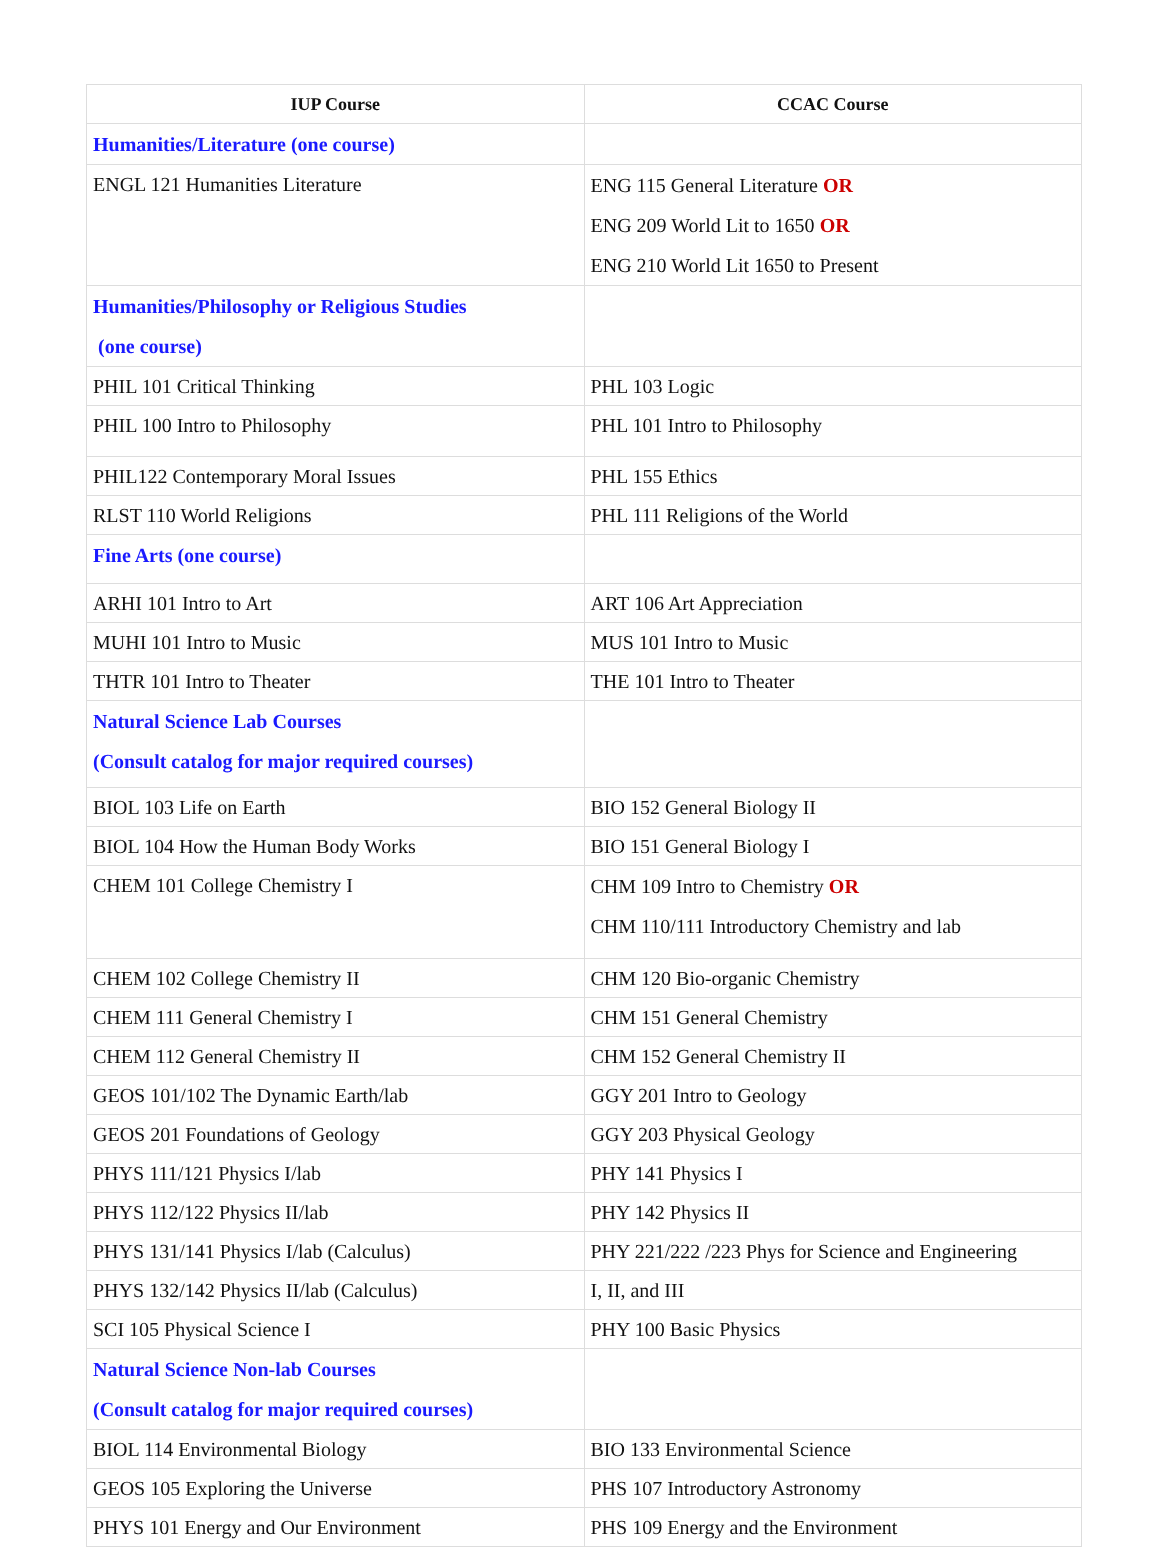| IUP Course | CCAC Course |
| --- | --- |
| Humanities/Literature (one course) | |
| ENGL 121 Humanities Literature | ENG 115 General Literature OR ENG 209 World Lit to 1650 OR ENG 210 World Lit 1650 to Present |
| Humanities/Philosophy or Religious Studies (one course) | |
| PHIL 101 Critical Thinking | PHL 103 Logic |
| PHIL 100 Intro to Philosophy | PHL 101 Intro to Philosophy |
| PHIL122 Contemporary Moral Issues | PHL 155 Ethics |
| RLST 110 World Religions | PHL 111 Religions of the World |
| Fine Arts (one course) | |
| ARHI 101 Intro to Art | ART 106 Art Appreciation |
| MUHI 101 Intro to Music | MUS 101 Intro to Music |
| THTR 101 Intro to Theater | THE 101 Intro to Theater |
| Natural Science Lab Courses (Consult catalog for major required courses) | |
| BIOL 103 Life on Earth | BIO 152 General Biology II |
| BIOL 104 How the Human Body Works | BIO 151 General Biology I |
| CHEM 101 College Chemistry I | CHM 109 Intro to Chemistry OR CHM 110/111 Introductory Chemistry and lab |
| CHEM 102 College Chemistry II | CHM 120 Bio-organic Chemistry |
| CHEM 111 General Chemistry I | CHM 151 General Chemistry |
| CHEM 112 General Chemistry II | CHM 152 General Chemistry II |
| GEOS 101/102 The Dynamic Earth/lab | GGY 201 Intro to Geology |
| GEOS 201 Foundations of Geology | GGY 203 Physical Geology |
| PHYS 111/121 Physics I/lab | PHY 141 Physics I |
| PHYS 112/122 Physics II/lab | PHY 142 Physics II |
| PHYS 131/141 Physics I/lab (Calculus) | PHY 221/222 /223 Phys for Science and Engineering |
| PHYS 132/142 Physics II/lab (Calculus) | I, II, and III |
| SCI 105 Physical Science I | PHY 100 Basic Physics |
| Natural Science Non-lab Courses (Consult catalog for major required courses) | |
| BIOL 114 Environmental Biology | BIO 133 Environmental Science |
| GEOS 105 Exploring the Universe | PHS 107 Introductory Astronomy |
| PHYS 101 Energy and Our Environment | PHS 109 Energy and the Environment |